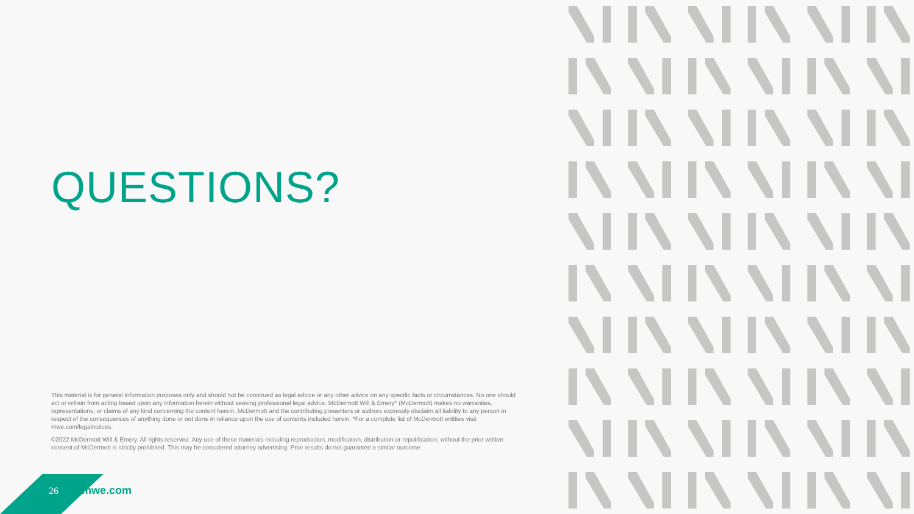QUESTIONS?
This material is for general information purposes only and should not be construed as legal advice or any other advice on any specific facts or circumstances. No one should act or refrain from acting based upon any information herein without seeking professional legal advice. McDermott Will & Emery* (McDermott) makes no warranties, representations, or claims of any kind concerning the content herein. McDermott and the contributing presenters or authors expressly disclaim all liability to any person in respect of the consequences of anything done or not done in reliance upon the use of contents included herein. *For a complete list of McDermott entities visit mwe.com/legalnotices.
©2022 McDermott Will & Emery. All rights reserved. Any use of these materials including reproduction, modification, distribution or republication, without the prior written consent of McDermott is strictly prohibited. This may be considered attorney advertising. Prior results do not guarantee a similar outcome.
26 mwe.com